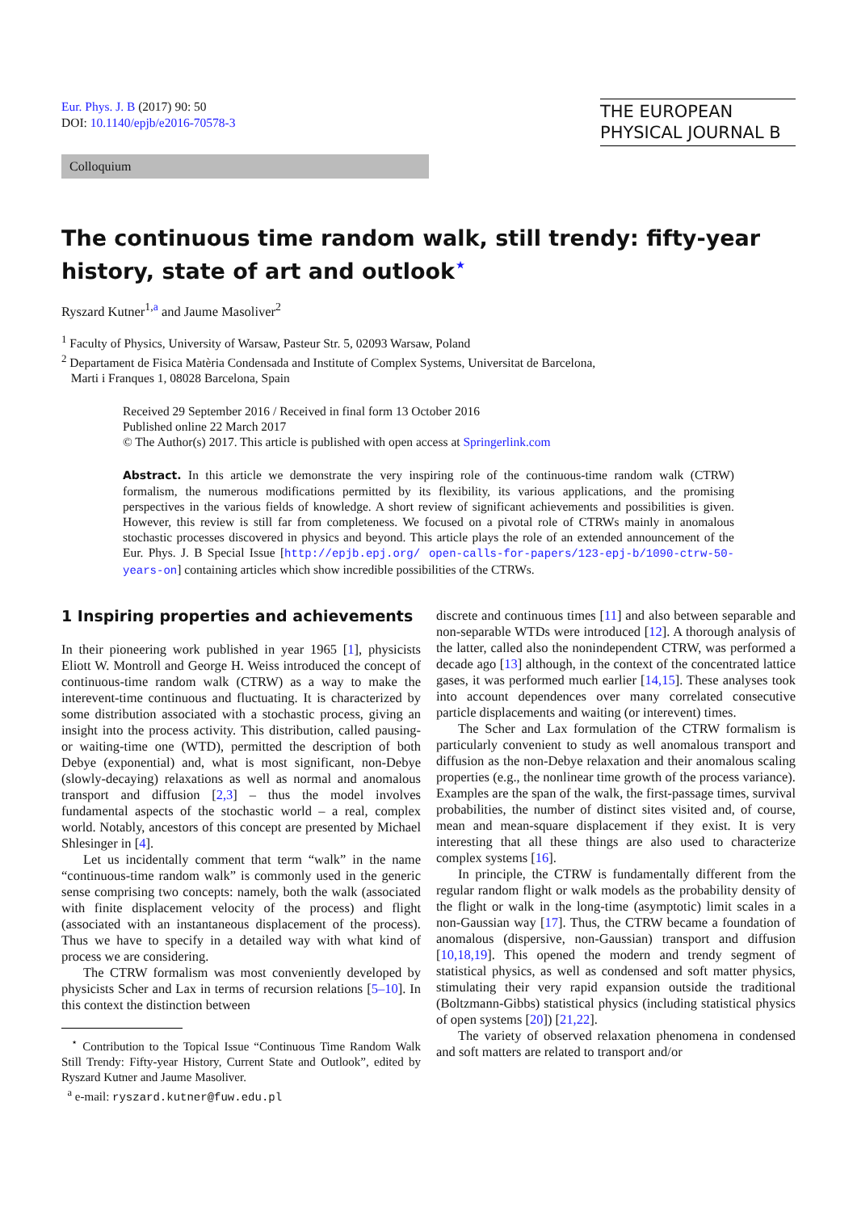Eur. Phys. J. B (2017) 90: 50
DOI: 10.1140/epjb/e2016-70578-3
THE EUROPEAN
PHYSICAL JOURNAL B
Colloquium
The continuous time random walk, still trendy: fifty-year history, state of art and outlook<sup>⋆</sup>
Ryszard Kutner<sup>1,a</sup> and Jaume Masoliver<sup>2</sup>
<sup>1</sup> Faculty of Physics, University of Warsaw, Pasteur Str. 5, 02093 Warsaw, Poland
<sup>2</sup> Departament de Fisica Matèria Condensada and Institute of Complex Systems, Universitat de Barcelona,
Marti i Franques 1, 08028 Barcelona, Spain
Received 29 September 2016 / Received in final form 13 October 2016
Published online 22 March 2017
© The Author(s) 2017. This article is published with open access at Springerlink.com
Abstract. In this article we demonstrate the very inspiring role of the continuous-time random walk (CTRW) formalism, the numerous modifications permitted by its flexibility, its various applications, and the promising perspectives in the various fields of knowledge. A short review of significant achievements and possibilities is given. However, this review is still far from completeness. We focused on a pivotal role of CTRWs mainly in anomalous stochastic processes discovered in physics and beyond. This article plays the role of an extended announcement of the Eur. Phys. J. B Special Issue [http://epjb.epj.org/ open-calls-for-papers/123-epj-b/1090-ctrw-50-years-on] containing articles which show incredible possibilities of the CTRWs.
1 Inspiring properties and achievements
In their pioneering work published in year 1965 [1], physicists Eliott W. Montroll and George H. Weiss introduced the concept of continuous-time random walk (CTRW) as a way to make the interevent-time continuous and fluctuating. It is characterized by some distribution associated with a stochastic process, giving an insight into the process activity. This distribution, called pausing- or waiting-time one (WTD), permitted the description of both Debye (exponential) and, what is most significant, non-Debye (slowly-decaying) relaxations as well as normal and anomalous transport and diffusion [2,3] – thus the model involves fundamental aspects of the stochastic world – a real, complex world. Notably, ancestors of this concept are presented by Michael Shlesinger in [4].
Let us incidentally comment that term “walk” in the name “continuous-time random walk” is commonly used in the generic sense comprising two concepts: namely, both the walk (associated with finite displacement velocity of the process) and flight (associated with an instantaneous displacement of the process). Thus we have to specify in a detailed way with what kind of process we are considering.
The CTRW formalism was most conveniently developed by physicists Scher and Lax in terms of recursion relations [5–10]. In this context the distinction between
<sup>⋆</sup> Contribution to the Topical Issue “Continuous Time Random Walk Still Trendy: Fifty-year History, Current State and Outlook”, edited by Ryszard Kutner and Jaume Masoliver.
<sup>a</sup> e-mail: ryszard.kutner@fuw.edu.pl
discrete and continuous times [11] and also between separable and non-separable WTDs were introduced [12]. A thorough analysis of the latter, called also the nonindependent CTRW, was performed a decade ago [13] although, in the context of the concentrated lattice gases, it was performed much earlier [14,15]. These analyses took into account dependences over many correlated consecutive particle displacements and waiting (or interevent) times.
The Scher and Lax formulation of the CTRW formalism is particularly convenient to study as well anomalous transport and diffusion as the non-Debye relaxation and their anomalous scaling properties (e.g., the nonlinear time growth of the process variance). Examples are the span of the walk, the first-passage times, survival probabilities, the number of distinct sites visited and, of course, mean and mean-square displacement if they exist. It is very interesting that all these things are also used to characterize complex systems [16].
In principle, the CTRW is fundamentally different from the regular random flight or walk models as the probability density of the flight or walk in the long-time (asymptotic) limit scales in a non-Gaussian way [17]. Thus, the CTRW became a foundation of anomalous (dispersive, non-Gaussian) transport and diffusion [10,18,19]. This opened the modern and trendy segment of statistical physics, as well as condensed and soft matter physics, stimulating their very rapid expansion outside the traditional (Boltzmann-Gibbs) statistical physics (including statistical physics of open systems [20]) [21,22].
The variety of observed relaxation phenomena in condensed and soft matters are related to transport and/or